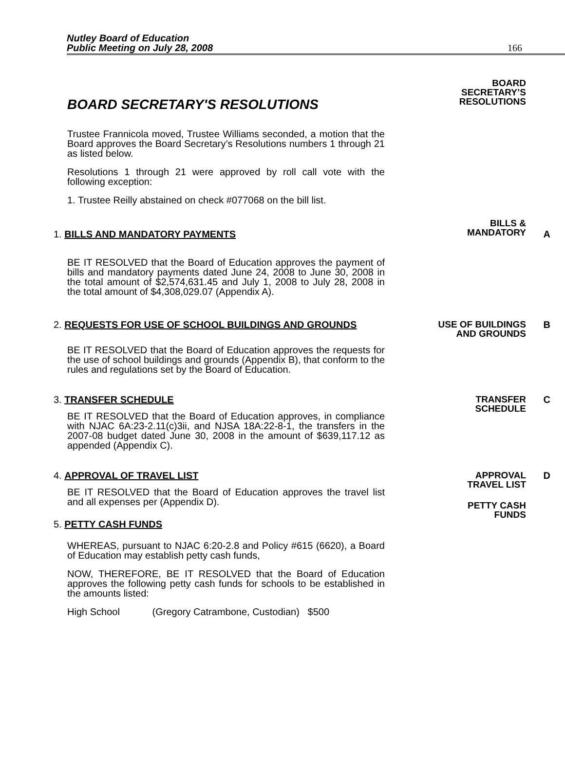Nutley Board of Education
Public Meeting on July 28, 2008
166
BOARD SECRETARY'S RESOLUTIONS
BOARD
SECRETARY’S
RESOLUTIONS
Trustee Frannicola moved, Trustee Williams seconded, a motion that the Board approves the Board Secretary’s Resolutions numbers 1 through 21 as listed below.
Resolutions 1 through 21 were approved by roll call vote with the following exception:
1. Trustee Reilly abstained on check #077068 on the bill list.
1. BILLS AND MANDATORY PAYMENTS
BILLS &
MANDATORY
A
BE IT RESOLVED that the Board of Education approves the payment of bills and mandatory payments dated June 24, 2008 to June 30, 2008 in the total amount of $2,574,631.45 and July 1, 2008 to July 28, 2008 in the total amount of $4,308,029.07 (Appendix A).
2. REQUESTS FOR USE OF SCHOOL BUILDINGS AND GROUNDS USE OF BUILDINGS
AND GROUNDS
B
BE IT RESOLVED that the Board of Education approves the requests for the use of school buildings and grounds (Appendix B), that conform to the rules and regulations set by the Board of Education.
3. TRANSFER SCHEDULE TRANSFER
SCHEDULE
C
BE IT RESOLVED that the Board of Education approves, in compliance with NJAC 6A:23-2.11(c)3ii, and NJSA 18A:22-8-1, the transfers in the 2007-08 budget dated June 30, 2008 in the amount of $639,117.12 as appended (Appendix C).
4. APPROVAL OF TRAVEL LIST APPROVAL
TRAVEL LIST
D
BE IT RESOLVED that the Board of Education approves the travel list and all expenses per (Appendix D).
PETTY CASH
FUNDS
5. PETTY CASH FUNDS
WHEREAS, pursuant to NJAC 6:20-2.8 and Policy #615 (6620), a Board of Education may establish petty cash funds,
NOW, THEREFORE, BE IT RESOLVED that the Board of Education approves the following petty cash funds for schools to be established in the amounts listed:
High School (Gregory Catrambone, Custodian) $500